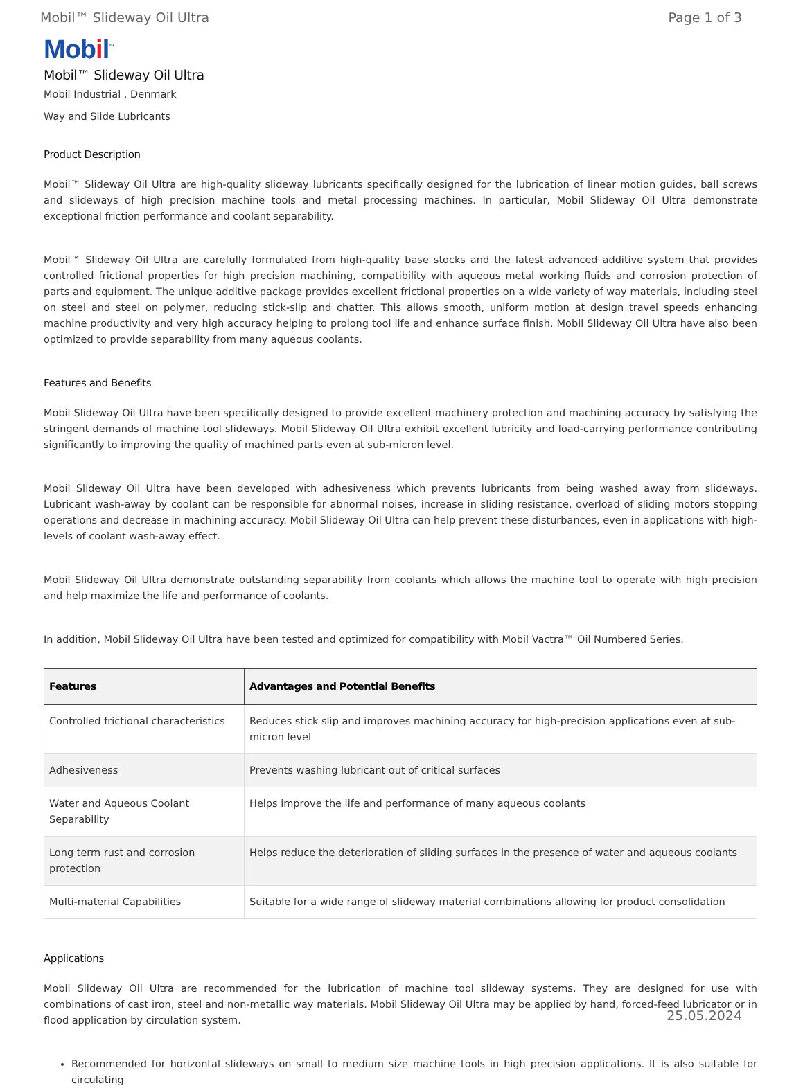Mobil™ Slideway Oil Ultra Page 1 of 3
Mobil<sup>™</sup>
Mobil™ Slideway Oil Ultra
Mobil Industrial , Denmark
Way and Slide Lubricants
Product Description
Mobil™ Slideway Oil Ultra are high-quality slideway lubricants specifically designed for the lubrication of linear motion guides, ball screws and slideways of high precision machine tools and metal processing machines. In particular, Mobil Slideway Oil Ultra demonstrate exceptional friction performance and coolant separability.
Mobil™ Slideway Oil Ultra are carefully formulated from high-quality base stocks and the latest advanced additive system that provides controlled frictional properties for high precision machining, compatibility with aqueous metal working fluids and corrosion protection of parts and equipment. The unique additive package provides excellent frictional properties on a wide variety of way materials, including steel on steel and steel on polymer, reducing stick-slip and chatter. This allows smooth, uniform motion at design travel speeds enhancing machine productivity and very high accuracy helping to prolong tool life and enhance surface finish. Mobil Slideway Oil Ultra have also been optimized to provide separability from many aqueous coolants.
Features and Benefits
Mobil Slideway Oil Ultra have been specifically designed to provide excellent machinery protection and machining accuracy by satisfying the stringent demands of machine tool slideways. Mobil Slideway Oil Ultra exhibit excellent lubricity and load-carrying performance contributing significantly to improving the quality of machined parts even at sub-micron level.
Mobil Slideway Oil Ultra have been developed with adhesiveness which prevents lubricants from being washed away from slideways. Lubricant wash-away by coolant can be responsible for abnormal noises, increase in sliding resistance, overload of sliding motors stopping operations and decrease in machining accuracy. Mobil Slideway Oil Ultra can help prevent these disturbances, even in applications with high-levels of coolant wash-away effect.
Mobil Slideway Oil Ultra demonstrate outstanding separability from coolants which allows the machine tool to operate with high precision and help maximize the life and performance of coolants.
In addition, Mobil Slideway Oil Ultra have been tested and optimized for compatibility with Mobil Vactra™ Oil Numbered Series.
| Features | Advantages and Potential Benefits |
| --- | --- |
| Controlled frictional characteristics | Reduces stick slip and improves machining accuracy for high-precision applications even at sub-micron level |
| Adhesiveness | Prevents washing lubricant out of critical surfaces |
| Water and Aqueous Coolant Separability | Helps improve the life and performance of many aqueous coolants |
| Long term rust and corrosion protection | Helps reduce the deterioration of sliding surfaces in the presence of water and aqueous coolants |
| Multi-material Capabilities | Suitable for a wide range of slideway material combinations allowing for product consolidation |
Applications
Mobil Slideway Oil Ultra are recommended for the lubrication of machine tool slideway systems. They are designed for use with combinations of cast iron, steel and non-metallic way materials. Mobil Slideway Oil Ultra may be applied by hand, forced-feed lubricator or in flood application by circulation system.
Recommended for horizontal slideways on small to medium size machine tools in high precision applications. It is also suitable for circulating
25.05.2024